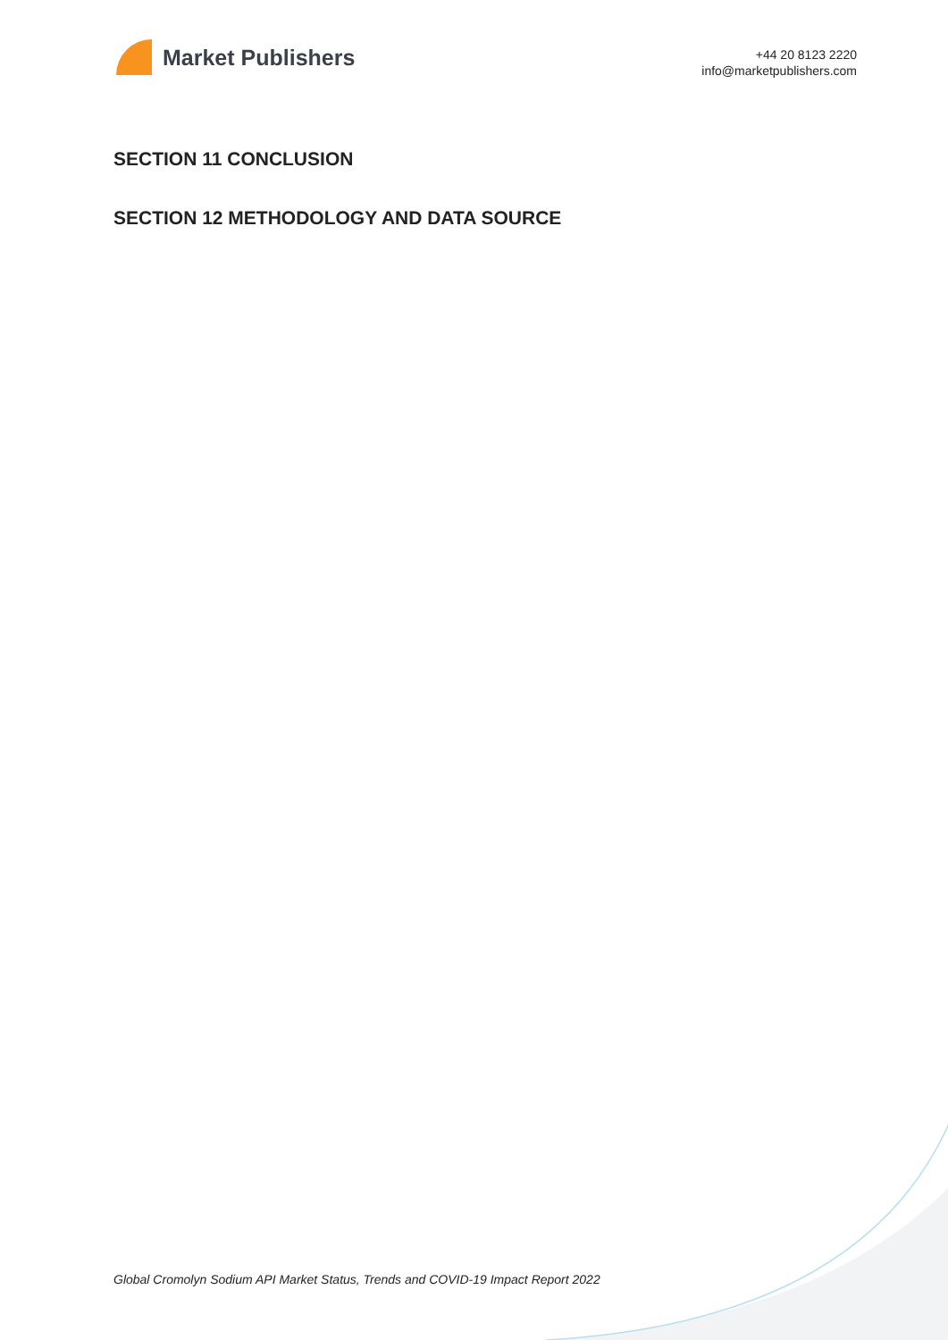Market Publishers
+44 20 8123 2220
info@marketpublishers.com
SECTION 11 CONCLUSION
SECTION 12 METHODOLOGY AND DATA SOURCE
Global Cromolyn Sodium API Market Status, Trends and COVID-19 Impact Report 2022